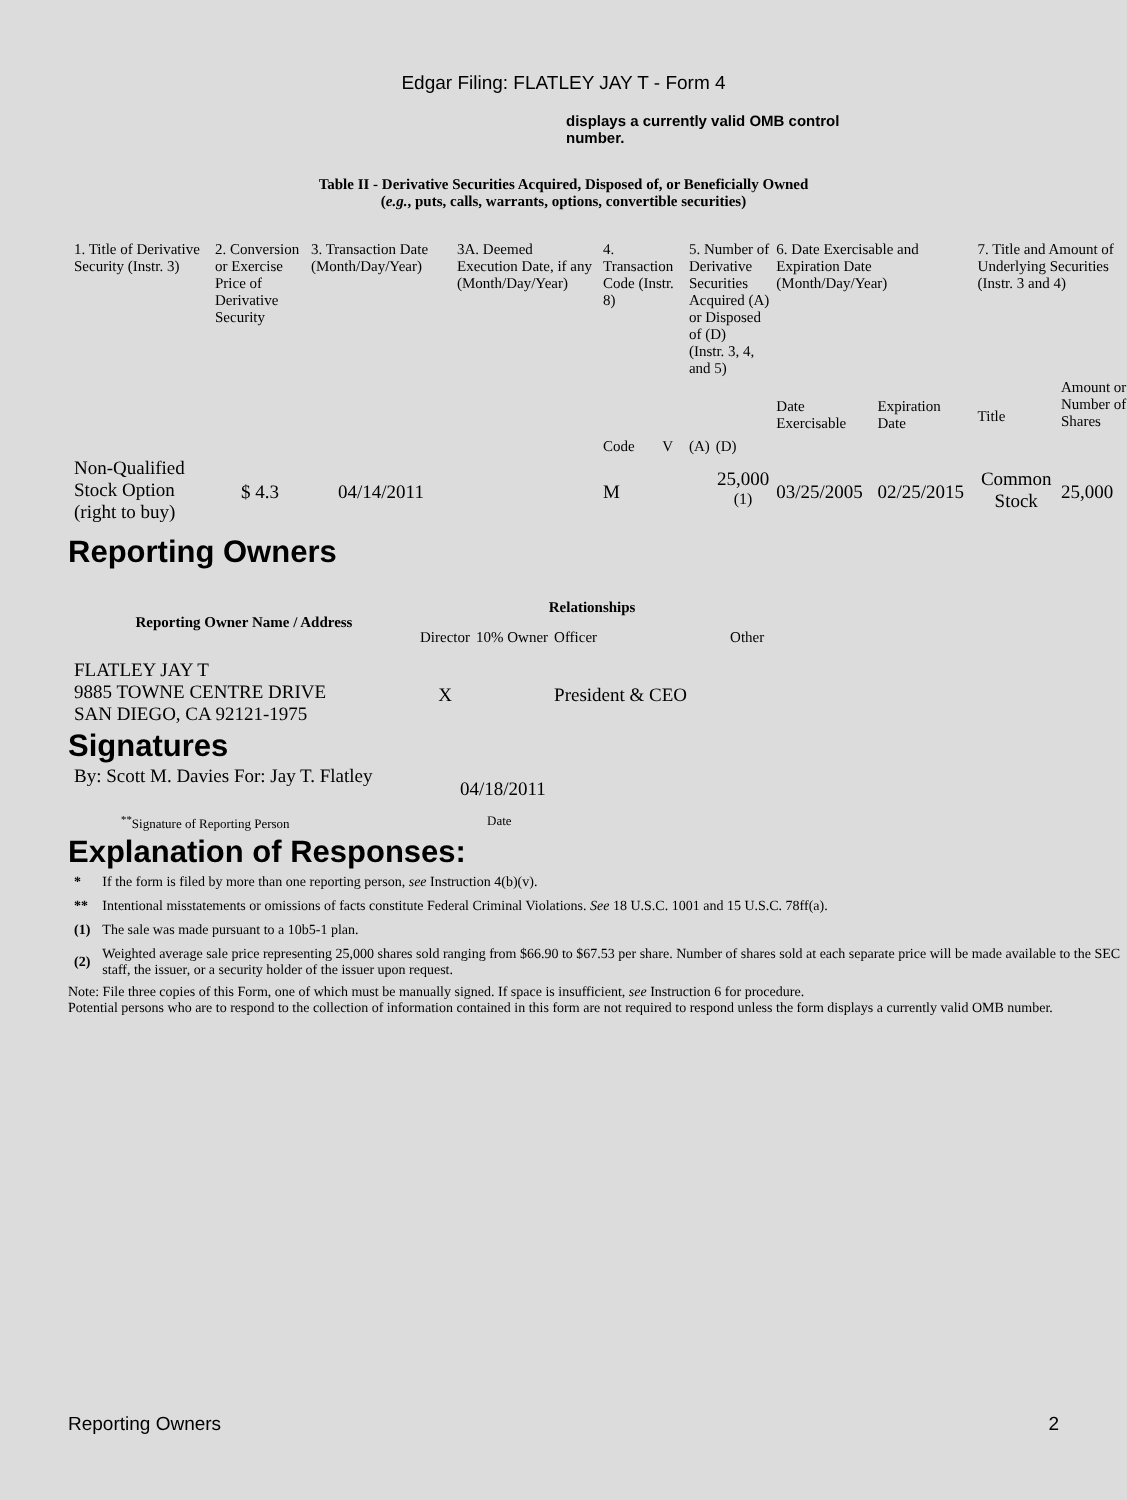Edgar Filing: FLATLEY JAY T - Form 4
displays a currently valid OMB control number.
Table II - Derivative Securities Acquired, Disposed of, or Beneficially Owned
(e.g., puts, calls, warrants, options, convertible securities)
| 1. Title of Derivative Security (Instr. 3) | 2. Conversion or Exercise Price of Derivative Security | 3. Transaction Date (Month/Day/Year) | 3A. Deemed Execution Date, if any (Month/Day/Year) | 4. Transaction Code (Instr. 8) | | 5. Number of Derivative Securities Acquired (A) or Disposed of (D) (Instr. 3, 4, and 5) | | 6. Date Exercisable and Expiration Date (Month/Day/Year) | | 7. Title and Amount of Underlying Securities (Instr. 3 and 4) | |
| --- | --- | --- | --- | --- | --- | --- | --- | --- | --- | --- | --- |
| | | | | Code | V | (A) | (D) | Date Exercisable | Expiration Date | Title | Amount or Number of Shares |
| Non-Qualified Stock Option (right to buy) | $ 4.3 | 04/14/2011 | | M | | | 25,000 <sup>(1)</sup> | 03/25/2005 | 02/25/2015 | Common Stock | 25,000 |
Reporting Owners
| Reporting Owner Name / Address | Relationships | | | |
| --- | --- | --- | --- | --- |
| | Director | 10% Owner | Officer | Other |
| FLATLEY JAY T 9885 TOWNE CENTRE DRIVE SAN DIEGO, CA 92121-1975 | X | | President & CEO | |
Signatures
| By: Scott M. Davies For: Jay T. Flatley | 04/18/2011 |
| <sup>**</sup> Signature of Reporting Person | Date |
Explanation of Responses:
| * | If the form is filed by more than one reporting person, see Instruction 4(b)(v). |
| ** | Intentional misstatements or omissions of facts constitute Federal Criminal Violations. See 18 U.S.C. 1001 and 15 U.S.C. 78ff(a). |
| (1) | The sale was made pursuant to a 10b5-1 plan. |
| (2) | Weighted average sale price representing 25,000 shares sold ranging from $66.90 to $67.53 per share. Number of shares sold at each separate price will be made available to the SEC staff, the issuer, or a security holder of the issuer upon request. |
Note: File three copies of this Form, one of which must be manually signed. If space is insufficient, see Instruction 6 for procedure.
Potential persons who are to respond to the collection of information contained in this form are not required to respond unless the form displays a currently valid OMB number.
Reporting Owners 2